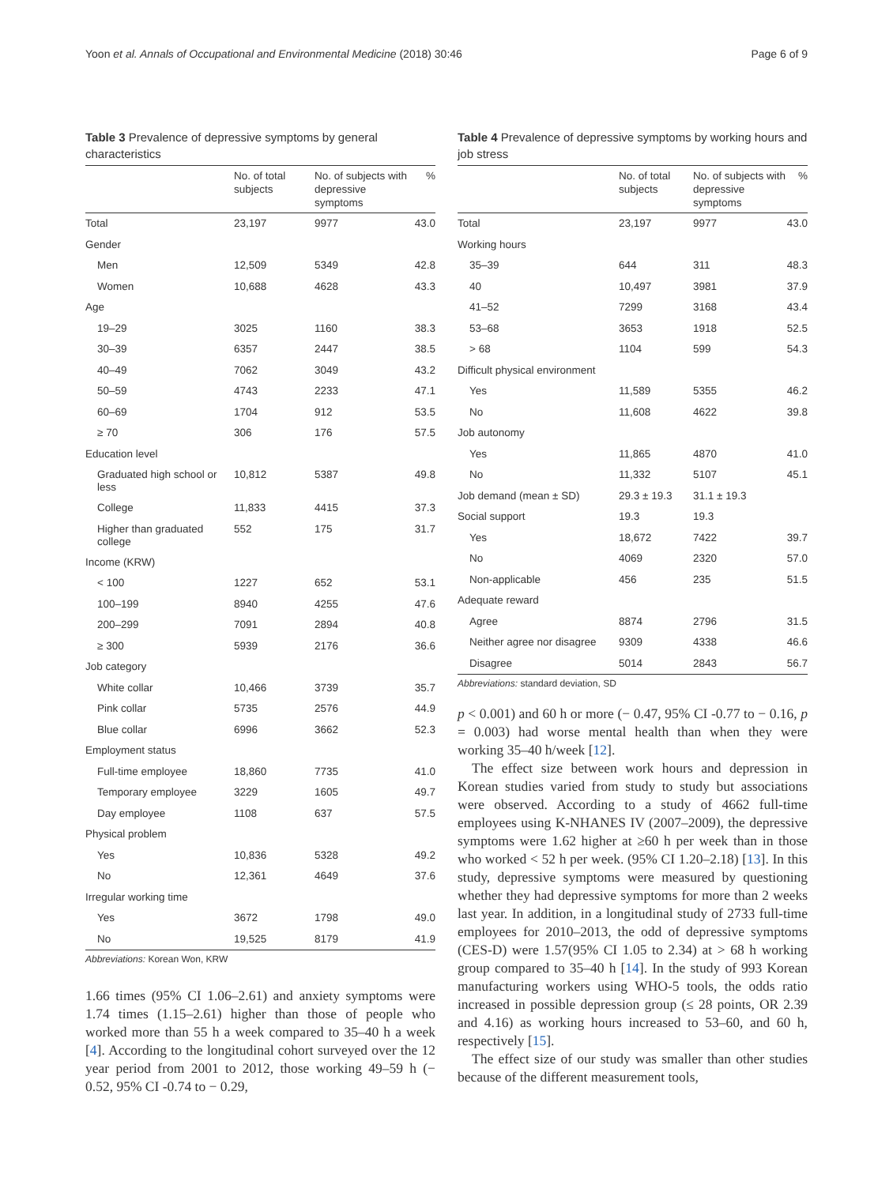Yoon et al. Annals of Occupational and Environmental Medicine (2018) 30:46 Page 6 of 9
Table 3 Prevalence of depressive symptoms by general characteristics
| | No. of total subjects | No. of subjects with depressive symptoms | % |
| --- | --- | --- | --- |
| Total | 23,197 | 9977 | 43.0 |
| Gender | | | |
| Men | 12,509 | 5349 | 42.8 |
| Women | 10,688 | 4628 | 43.3 |
| Age | | | |
| 19–29 | 3025 | 1160 | 38.3 |
| 30–39 | 6357 | 2447 | 38.5 |
| 40–49 | 7062 | 3049 | 43.2 |
| 50–59 | 4743 | 2233 | 47.1 |
| 60–69 | 1704 | 912 | 53.5 |
| ≥ 70 | 306 | 176 | 57.5 |
| Education level | | | |
| Graduated high school or less | 10,812 | 5387 | 49.8 |
| College | 11,833 | 4415 | 37.3 |
| Higher than graduated college | 552 | 175 | 31.7 |
| Income (KRW) | | | |
| < 100 | 1227 | 652 | 53.1 |
| 100–199 | 8940 | 4255 | 47.6 |
| 200–299 | 7091 | 2894 | 40.8 |
| ≥ 300 | 5939 | 2176 | 36.6 |
| Job category | | | |
| White collar | 10,466 | 3739 | 35.7 |
| Pink collar | 5735 | 2576 | 44.9 |
| Blue collar | 6996 | 3662 | 52.3 |
| Employment status | | | |
| Full-time employee | 18,860 | 7735 | 41.0 |
| Temporary employee | 3229 | 1605 | 49.7 |
| Day employee | 1108 | 637 | 57.5 |
| Physical problem | | | |
| Yes | 10,836 | 5328 | 49.2 |
| No | 12,361 | 4649 | 37.6 |
| Irregular working time | | | |
| Yes | 3672 | 1798 | 49.0 |
| No | 19,525 | 8179 | 41.9 |
Abbreviations: Korean Won, KRW
1.66 times (95% CI 1.06–2.61) and anxiety symptoms were 1.74 times (1.15–2.61) higher than those of people who worked more than 55 h a week compared to 35–40 h a week [4]. According to the longitudinal cohort surveyed over the 12 year period from 2001 to 2012, those working 49–59 h (− 0.52, 95% CI -0.74 to − 0.29,
Table 4 Prevalence of depressive symptoms by working hours and job stress
| | No. of total subjects | No. of subjects with depressive symptoms | % |
| --- | --- | --- | --- |
| Total | 23,197 | 9977 | 43.0 |
| Working hours | | | |
| 35–39 | 644 | 311 | 48.3 |
| 40 | 10,497 | 3981 | 37.9 |
| 41–52 | 7299 | 3168 | 43.4 |
| 53–68 | 3653 | 1918 | 52.5 |
| > 68 | 1104 | 599 | 54.3 |
| Difficult physical environment | | | |
| Yes | 11,589 | 5355 | 46.2 |
| No | 11,608 | 4622 | 39.8 |
| Job autonomy | | | |
| Yes | 11,865 | 4870 | 41.0 |
| No | 11,332 | 5107 | 45.1 |
| Job demand (mean ± SD) | 29.3 ± 19.3 | 31.1 ± 19.3 | |
| Social support | 19.3 | 19.3 | |
| Yes | 18,672 | 7422 | 39.7 |
| No | 4069 | 2320 | 57.0 |
| Non-applicable | 456 | 235 | 51.5 |
| Adequate reward | | | |
| Agree | 8874 | 2796 | 31.5 |
| Neither agree nor disagree | 9309 | 4338 | 46.6 |
| Disagree | 5014 | 2843 | 56.7 |
Abbreviations: standard deviation, SD
p < 0.001) and 60 h or more (− 0.47, 95% CI -0.77 to − 0.16, p = 0.003) had worse mental health than when they were working 35–40 h/week [12].
The effect size between work hours and depression in Korean studies varied from study to study but associations were observed. According to a study of 4662 full-time employees using K-NHANES IV (2007–2009), the depressive symptoms were 1.62 higher at ≥60 h per week than in those who worked < 52 h per week. (95% CI 1.20–2.18) [13]. In this study, depressive symptoms were measured by questioning whether they had depressive symptoms for more than 2 weeks last year. In addition, in a longitudinal study of 2733 full-time employees for 2010–2013, the odd of depressive symptoms (CES-D) were 1.57(95% CI 1.05 to 2.34) at > 68 h working group compared to 35–40 h [14]. In the study of 993 Korean manufacturing workers using WHO-5 tools, the odds ratio increased in possible depression group (≤ 28 points, OR 2.39 and 4.16) as working hours increased to 53–60, and 60 h, respectively [15].
The effect size of our study was smaller than other studies because of the different measurement tools,